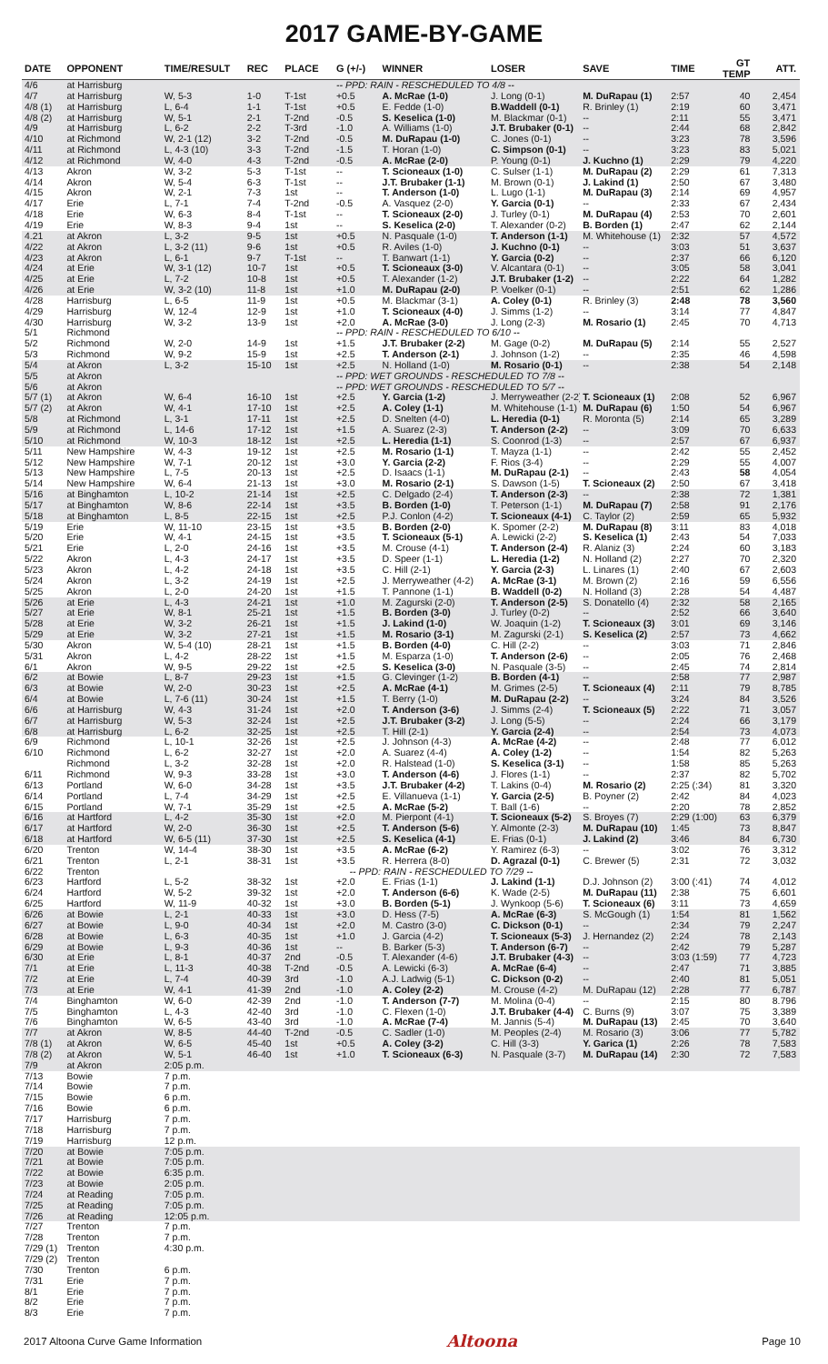2017 GAME-BY-GAME
| DATE | OPPONENT | TIME/RESULT | REC | PLACE | G (+/-) | WINNER | LOSER | SAVE | TIME | GT TEMP | ATT. |
| --- | --- | --- | --- | --- | --- | --- | --- | --- | --- | --- | --- |
| 4/6 | at Harrisburg | | | | -- PPD: RAIN - RESCHEDULED TO 4/8 -- | | | | | | |
| 4/7 | at Harrisburg | W, 5-3 | 1-0 | T-1st | +0.5 | A. McRae (1-0) | J. Long (0-1) | M. DuRapau (1) | 2:57 | 40 | 2,454 |
| 4/8 (1) | at Harrisburg | L, 6-4 | 1-1 | T-1st | +0.5 | E. Fedde (1-0) | B.Waddell (0-1) | R. Brinley (1) | 2:19 | 60 | 3,471 |
| 4/8 (2) | at Harrisburg | W, 5-1 | 2-1 | T-2nd | -0.5 | S. Keselica (1-0) | M. Blackmar (0-1) | -- | 2:11 | 55 | 3,471 |
| 4/9 | at Harrisburg | L, 6-2 | 2-2 | T-3rd | -1.0 | A. Williams (1-0) | J.T. Brubaker (0-1) | -- | 2:44 | 68 | 2,842 |
| 4/10 | at Richmond | W, 2-1 (12) | 3-2 | T-2nd | -0.5 | M. DuRapau (1-0) | C. Jones (0-1) | -- | 3:23 | 78 | 3,596 |
| 4/11 | at Richmond | L, 4-3 (10) | 3-3 | T-2nd | -1.5 | T. Horan (1-0) | C. Simpson (0-1) | -- | 3:23 | 83 | 5,021 |
| 4/12 | at Richmond | W, 4-0 | 4-3 | T-2nd | -0.5 | A. McRae (2-0) | P. Young (0-1) | J. Kuchno (1) | 2:29 | 79 | 4,220 |
| 4/13 | Akron | W, 3-2 | 5-3 | T-1st | -- | T. Scioneaux (1-0) | C. Sulser (1-1) | M. DuRapau (2) | 2:29 | 61 | 7,313 |
| 4/14 | Akron | W, 5-4 | 6-3 | T-1st | -- | J.T. Brubaker (1-1) | M. Brown (0-1) | J. Lakind (1) | 2:50 | 67 | 3,480 |
| 4/15 | Akron | W, 2-1 | 7-3 | 1st | -- | T. Anderson (1-0) | L. Lugo (1-1) | M. DuRapau (3) | 2:14 | 69 | 4,957 |
| 4/17 | Erie | L, 7-1 | 7-4 | T-2nd | -0.5 | A. Vasquez (2-0) | Y. Garcia (0-1) | -- | 2:33 | 67 | 2,434 |
| 4/18 | Erie | W, 6-3 | 8-4 | T-1st | -- | T. Scioneaux (2-0) | J. Turley (0-1) | M. DuRapau (4) | 2:53 | 70 | 2,601 |
| 4/19 | Erie | W, 8-3 | 9-4 | 1st | -- | S. Keselica (2-0) | T. Alexander (0-2) | B. Borden (1) | 2:47 | 62 | 2,144 |
| 4.21 | at Akron | L, 3-2 | 9-5 | 1st | +0.5 | N. Pasquale (1-0) | T. Anderson (1-1) | M. Whitehouse (1) | 2:32 | 57 | 4,572 |
| 4/22 | at Akron | L, 3-2 (11) | 9-6 | 1st | +0.5 | R. Aviles (1-0) | J. Kuchno (0-1) | -- | 3:03 | 51 | 3,637 |
| 4/23 | at Akron | L, 6-1 | 9-7 | T-1st | -- | T. Banwart (1-1) | Y. Garcia (0-2) | -- | 2:37 | 66 | 6,120 |
| 4/24 | at Erie | W, 3-1 (12) | 10-7 | 1st | +0.5 | T. Scioneaux (3-0) | V. Alcantara (0-1) | -- | 3:05 | 58 | 3,041 |
| 4/25 | at Erie | L, 7-2 | 10-8 | 1st | +0.5 | T. Alexander (1-2) | J.T. Brubaker (1-2) | -- | 2:22 | 64 | 1,282 |
| 4/26 | at Erie | W, 3-2 (10) | 11-8 | 1st | +1.0 | M. DuRapau (2-0) | P. Voelker (0-1) | -- | 2:51 | 62 | 1,286 |
| 4/28 | Harrisburg | L, 6-5 | 11-9 | 1st | +0.5 | M. Blackmar (3-1) | A. Coley (0-1) | R. Brinley (3) | 2:48 | 78 | 3,560 |
| 4/29 | Harrisburg | W, 12-4 | 12-9 | 1st | +1.0 | T. Scioneaux (4-0) | J. Simms (1-2) | -- | 3:14 | 77 | 4,847 |
| 4/30 | Harrisburg | W, 3-2 | 13-9 | 1st | +2.0 | A. McRae (3-0) | J. Long (2-3) | M. Rosario (1) | 2:45 | 70 | 4,713 |
| 5/1 | Richmond | | | | -- PPD: RAIN - RESCHEDULED TO 6/10 -- | | | | | | |
| 5/2 | Richmond | W, 2-0 | 14-9 | 1st | +1.5 | J.T. Brubaker (2-2) | M. Gage (0-2) | M. DuRapau (5) | 2:14 | 55 | 2,527 |
| 5/3 | Richmond | W, 9-2 | 15-9 | 1st | +2.5 | T. Anderson (2-1) | J. Johnson (1-2) | -- | 2:35 | 46 | 4,598 |
| 5/4 | at Akron | L, 3-2 | 15-10 | 1st | +2.5 | N. Holland (1-0) | M. Rosario (0-1) | -- | 2:38 | 54 | 2,148 |
| 5/5 | at Akron | | | | -- PPD: WET GROUNDS - RESCHEDULED TO 7/8 -- | | | | | | |
| 5/6 | at Akron | | | | -- PPD: WET GROUNDS - RESCHEDULED TO 5/7 -- | | | | | | |
| 5/7 (1) | at Akron | W, 6-4 | 16-10 | 1st | +2.5 | Y. Garcia (1-2) | J. Merryweather (2-2) | T. Scioneaux (1) | 2:08 | 52 | 6,967 |
| 5/7 (2) | at Akron | W, 4-1 | 17-10 | 1st | +2.5 | A. Coley (1-1) | M. Whitehouse (1-1) | M. DuRapau (6) | 1:50 | 54 | 6,967 |
| 5/8 | at Richmond | L, 3-1 | 17-11 | 1st | +2.5 | D. Snelten (4-0) | L. Heredia (0-1) | R. Moronta (5) | 2:14 | 65 | 3,289 |
| 5/9 | at Richmond | L, 14-6 | 17-12 | 1st | +1.5 | A. Suarez (2-3) | T. Anderson (2-2) | -- | 3:09 | 70 | 6,633 |
| 5/10 | at Richmond | W, 10-3 | 18-12 | 1st | +2.5 | L. Heredia (1-1) | S. Coonrod (1-3) | -- | 2:57 | 67 | 6,937 |
| 5/11 | New Hampshire | W, 4-3 | 19-12 | 1st | +2.5 | M. Rosario (1-1) | T. Mayza (1-1) | -- | 2:42 | 55 | 2,452 |
| 5/12 | New Hampshire | W, 7-1 | 20-12 | 1st | +3.0 | Y. Garcia (2-2) | F. Rios (3-4) | -- | 2:29 | 55 | 4,007 |
| 5/13 | New Hampshire | L, 7-5 | 20-13 | 1st | +2.5 | D. Isaacs (1-1) | M. DuRapau (2-1) | -- | 2:43 | 58 | 4,054 |
| 5/14 | New Hampshire | W, 6-4 | 21-13 | 1st | +3.0 | M. Rosario (2-1) | S. Dawson (1-5) | T. Scioneaux (2) | 2:50 | 67 | 3,418 |
| 5/16 | at Binghamton | L, 10-2 | 21-14 | 1st | +2.5 | C. Delgado (2-4) | T. Anderson (2-3) | -- | 2:38 | 72 | 1,381 |
| 5/17 | at Binghamton | W, 8-6 | 22-14 | 1st | +3.5 | B. Borden (1-0) | T. Peterson (1-1) | M. DuRapau (7) | 2:58 | 91 | 2,176 |
| 5/18 | at Binghamton | L, 8-5 | 22-15 | 1st | +2.5 | P.J. Conlon (4-2) | T. Scioneaux (4-1) | C. Taylor (2) | 2:59 | 65 | 5,932 |
| 5/19 | Erie | W, 11-10 | 23-15 | 1st | +3.5 | B. Borden (2-0) | K. Spomer (2-2) | M. DuRapau (8) | 3:11 | 83 | 4,018 |
| 5/20 | Erie | W, 4-1 | 24-15 | 1st | +3.5 | T. Scioneaux (5-1) | A. Lewicki (2-2) | S. Keselica (1) | 2:43 | 54 | 7,033 |
| 5/21 | Erie | L, 2-0 | 24-16 | 1st | +3.5 | M. Crouse (4-1) | T. Anderson (2-4) | R. Alaniz (3) | 2:24 | 60 | 3,183 |
| 5/22 | Akron | L, 4-3 | 24-17 | 1st | +3.5 | D. Speer (1-1) | L. Heredia (1-2) | N. Holland (2) | 2:27 | 70 | 2,320 |
| 5/23 | Akron | L, 4-2 | 24-18 | 1st | +3.5 | C. Hill (2-1) | Y. Garcia (2-3) | L. Linares (1) | 2:40 | 67 | 2,603 |
| 5/24 | Akron | L, 3-2 | 24-19 | 1st | +2.5 | J. Merryweather (4-2) | A. McRae (3-1) | M. Brown (2) | 2:16 | 59 | 6,556 |
| 5/25 | Akron | L, 2-0 | 24-20 | 1st | +1.5 | T. Pannone (1-1) | B. Waddell (0-2) | N. Holland (3) | 2:28 | 54 | 4,487 |
| 5/26 | at Erie | L, 4-3 | 24-21 | 1st | +1.0 | M. Zagurski (2-0) | T. Anderson (2-5) | S. Donatello (4) | 2:32 | 58 | 2,165 |
| 5/27 | at Erie | W, 8-1 | 25-21 | 1st | +1.5 | B. Borden (3-0) | J. Turley (0-2) | -- | 2:52 | 66 | 3,640 |
| 5/28 | at Erie | W, 3-2 | 26-21 | 1st | +1.5 | J. Lakind (1-0) | W. Joaquin (1-2) | T. Scioneaux (3) | 3:01 | 69 | 3,146 |
| 5/29 | at Erie | W, 3-2 | 27-21 | 1st | +1.5 | M. Rosario (3-1) | M. Zagurski (2-1) | S. Keselica (2) | 2:57 | 73 | 4,662 |
| 5/30 | Akron | W, 5-4 (10) | 28-21 | 1st | +1.5 | B. Borden (4-0) | C. Hill (2-2) | -- | 3:03 | 71 | 2,846 |
| 5/31 | Akron | L, 4-2 | 28-22 | 1st | +1.5 | M. Esparza (1-0) | T. Anderson (2-6) | -- | 2:05 | 76 | 2,468 |
| 6/1 | Akron | W, 9-5 | 29-22 | 1st | +2.5 | S. Keselica (3-0) | N. Pasquale (3-5) | -- | 2:45 | 74 | 2,814 |
| 6/2 | at Bowie | L, 8-7 | 29-23 | 1st | +1.5 | G. Clevinger (1-2) | B. Borden (4-1) | -- | 2:58 | 77 | 2,987 |
| 6/3 | at Bowie | W, 2-0 | 30-23 | 1st | +2.5 | A. McRae (4-1) | M. Grimes (2-5) | T. Scioneaux (4) | 2:11 | 79 | 8,785 |
| 6/4 | at Bowie | L, 7-6 (11) | 30-24 | 1st | +1.5 | T. Berry (1-0) | M. DuRapau (2-2) | -- | 3:24 | 84 | 3,526 |
| 6/6 | at Harrisburg | W, 4-3 | 31-24 | 1st | +2.0 | T. Anderson (3-6) | J. Simms (2-4) | T. Scioneaux (5) | 2:22 | 71 | 3,057 |
| 6/7 | at Harrisburg | W, 5-3 | 32-24 | 1st | +2.5 | J.T. Brubaker (3-2) | J. Long (5-5) | -- | 2:24 | 66 | 3,179 |
| 6/8 | at Harrisburg | L, 6-2 | 32-25 | 1st | +2.5 | T. Hill (2-1) | Y. Garcia (2-4) | -- | 2:54 | 73 | 4,073 |
| 6/9 | Richmond | L, 10-1 | 32-26 | 1st | +2.5 | J. Johnson (4-3) | A. McRae (4-2) | -- | 2:48 | 77 | 6,012 |
| 6/10 | Richmond | L, 6-2 | 32-27 | 1st | +2.0 | A. Suarez (4-4) | A. Coley (1-2) | -- | 1:54 | 82 | 5,263 |
| | Richmond | L, 3-2 | 32-28 | 1st | +2.0 | R. Halstead (1-0) | S. Keselica (3-1) | -- | 1:58 | 85 | 5,263 |
| 6/11 | Richmond | W, 9-3 | 33-28 | 1st | +3.0 | T. Anderson (4-6) | J. Flores (1-1) | -- | 2:37 | 82 | 5,702 |
| 6/13 | Portland | W, 6-0 | 34-28 | 1st | +3.5 | J.T. Brubaker (4-2) | T. Lakins (0-4) | M. Rosario (2) | 2:25 (:34) | 81 | 3,320 |
| 6/14 | Portland | L, 7-4 | 34-29 | 1st | +2.5 | E. Villanueva (1-1) | Y. Garcia (2-5) | B. Poyner (2) | 2:42 | 84 | 4,023 |
| 6/15 | Portland | W, 7-1 | 35-29 | 1st | +2.5 | A. McRae (5-2) | T. Ball (1-6) | -- | 2:20 | 78 | 2,852 |
| 6/16 | at Hartford | L, 4-2 | 35-30 | 1st | +2.0 | M. Pierpont (4-1) | T. Scioneaux (5-2) | S. Broyes (7) | 2:29 (1:00) | 63 | 6,379 |
| 6/17 | at Hartford | W, 2-0 | 36-30 | 1st | +2.5 | T. Anderson (5-6) | Y. Almonte (2-3) | M. DuRapau (10) | 1:45 | 73 | 8,847 |
| 6/18 | at Hartford | W, 6-5 (11) | 37-30 | 1st | +2.5 | S. Keselica (4-1) | E. Frias (0-1) | J. Lakind (2) | 3:46 | 84 | 6,730 |
| 6/20 | Trenton | W, 14-4 | 38-30 | 1st | +3.5 | A. McRae (6-2) | Y. Ramirez (6-3) | -- | 3:02 | 76 | 3,312 |
| 6/21 | Trenton | L, 2-1 | 38-31 | 1st | +3.5 | R. Herrera (8-0) | D. Agrazal (0-1) | C. Brewer (5) | 2:31 | 72 | 3,032 |
| 6/22 | Trenton | | | | -- PPD: RAIN - RESCHEDULED TO 7/29 -- | | | | | | |
| 6/23 | Hartford | L, 5-2 | 38-32 | 1st | +2.0 | E. Frias (1-1) | J. Lakind (1-1) | D.J. Johnson (2) | 3:00 (:41) | 74 | 4,012 |
| 6/24 | Hartford | W, 5-2 | 39-32 | 1st | +2.0 | T. Anderson (6-6) | K. Wade (2-5) | M. DuRapau (11) | 2:38 | 75 | 6,601 |
| 6/25 | Hartford | W, 11-9 | 40-32 | 1st | +3.0 | B. Borden (5-1) | J. Wynkoop (5-6) | T. Scioneaux (6) | 3:11 | 73 | 4,659 |
| 6/26 | at Bowie | L, 2-1 | 40-33 | 1st | +3.0 | D. Hess (7-5) | A. McRae (6-3) | S. McGough (1) | 1:54 | 81 | 1,562 |
| 6/27 | at Bowie | L, 9-0 | 40-34 | 1st | +2.0 | M. Castro (3-0) | C. Dickson (0-1) | -- | 2:34 | 79 | 2,247 |
| 6/28 | at Bowie | L, 6-3 | 40-35 | 1st | +1.0 | J. Garcia (4-2) | T. Scioneaux (5-3) | J. Hernandez (2) | 2:24 | 78 | 2,143 |
| 6/29 | at Bowie | L, 9-3 | 40-36 | 1st | -- | B. Barker (5-3) | T. Anderson (6-7) | -- | 2:42 | 79 | 5,287 |
| 6/30 | at Erie | L, 8-1 | 40-37 | 2nd | -0.5 | T. Alexander (4-6) | J.T. Brubaker (4-3) | -- | 3:03 (1:59) | 77 | 4,723 |
| 7/1 | at Erie | L, 11-3 | 40-38 | T-2nd | -0.5 | A. Lewicki (6-3) | A. McRae (6-4) | -- | 2:47 | 71 | 3,885 |
| 7/2 | at Erie | L, 7-4 | 40-39 | 3rd | -1.0 | A.J. Ladwig (5-1) | C. Dickson (0-2) | -- | 2:40 | 81 | 5,051 |
| 7/3 | at Erie | W, 4-1 | 41-39 | 2nd | -1.0 | A. Coley (2-2) | M. Crouse (4-2) | M. DuRapau (12) | 2:28 | 77 | 6,787 |
| 7/4 | Binghamton | W, 6-0 | 42-39 | 2nd | -1.0 | T. Anderson (7-7) | M. Molina (0-4) | -- | 2:15 | 80 | 8.796 |
| 7/5 | Binghamton | L, 4-3 | 42-40 | 3rd | -1.0 | C. Flexen (1-0) | J.T. Brubaker (4-4) | C. Burns (9) | 3:07 | 75 | 3,389 |
| 7/6 | Binghamton | W, 6-5 | 43-40 | 3rd | -1.0 | A. McRae (7-4) | M. Jannis (5-4) | M. DuRapau (13) | 2:45 | 70 | 3,640 |
| 7/7 | at Akron | W, 8-5 | 44-40 | T-2nd | -0.5 | C. Sadler (1-0) | M. Peoples (2-4) | M. Rosario (3) | 3:06 | 77 | 5,782 |
| 7/8 (1) | at Akron | W, 6-5 | 45-40 | 1st | +0.5 | A. Coley (3-2) | C. Hill (3-3) | Y. Garica (1) | 2:26 | 78 | 7,583 |
| 7/8 (2) | at Akron | W, 5-1 | 46-40 | 1st | +1.0 | T. Scioneaux (6-3) | N. Pasquale (3-7) | M. DuRapau (14) | 2:30 | 72 | 7,583 |
| 7/9 | at Akron | 2:05 p.m. | | | | | | | | | |
| 7/13 | Bowie | 7 p.m. | | | | | | | | | |
| 7/14 | Bowie | 7 p.m. | | | | | | | | | |
| 7/15 | Bowie | 6 p.m. | | | | | | | | | |
| 7/16 | Bowie | 6 p.m. | | | | | | | | | |
| 7/17 | Harrisburg | 7 p.m. | | | | | | | | | |
| 7/18 | Harrisburg | 7 p.m. | | | | | | | | | |
| 7/19 | Harrisburg | 12 p.m. | | | | | | | | | |
| 7/20 | at Bowie | 7:05 p.m. | | | | | | | | | |
| 7/21 | at Bowie | 7:05 p.m. | | | | | | | | | |
| 7/22 | at Bowie | 6:35 p.m. | | | | | | | | | |
| 7/23 | at Bowie | 2:05 p.m. | | | | | | | | | |
| 7/24 | at Reading | 7:05 p.m. | | | | | | | | | |
| 7/25 | at Reading | 7:05 p.m. | | | | | | | | | |
| 7/26 | at Reading | 12:05 p.m. | | | | | | | | | |
| 7/27 | Trenton | 7 p.m. | | | | | | | | | |
| 7/28 | Trenton | 7 p.m. | | | | | | | | | |
| 7/29 (1) | Trenton | 4:30 p.m. | | | | | | | | | |
| 7/29 (2) | Trenton | | | | | | | | | | |
| 7/30 | Trenton | 6 p.m. | | | | | | | | | |
| 7/31 | Erie | 7 p.m. | | | | | | | | | |
| 8/1 | Erie | 7 p.m. | | | | | | | | | |
| 8/2 | Erie | 7 p.m. | | | | | | | | | |
| 8/3 | Erie | 7 p.m. | | | | | | | | | |
2017 Altoona Curve Game Information Altoona Page 10